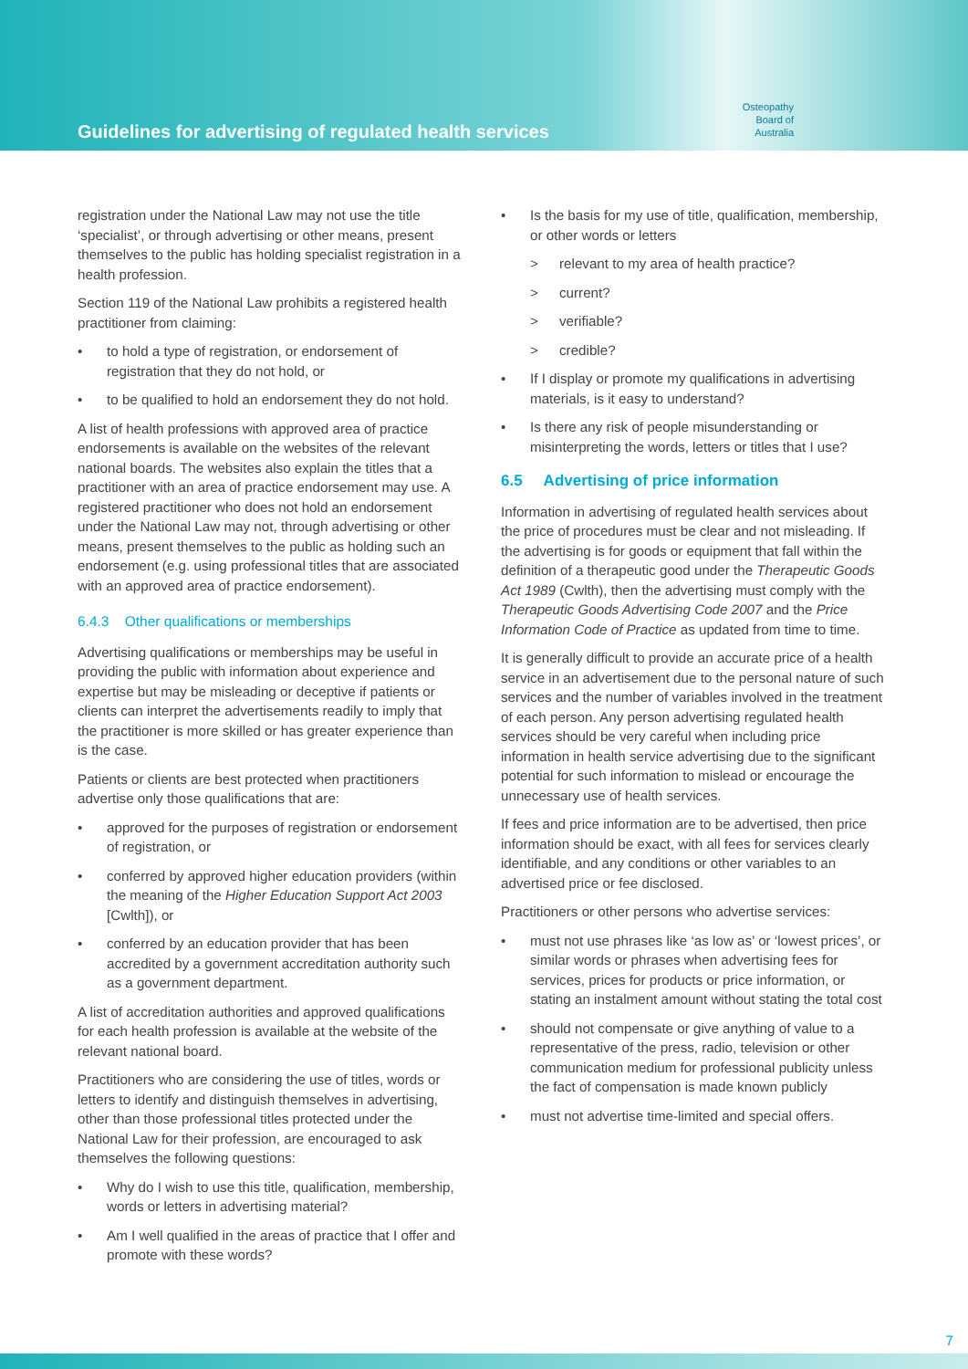Guidelines for advertising of regulated health services
Osteopathy Board of Australia
registration under the National Law may not use the title ‘specialist’, or through advertising or other means, present themselves to the public has holding specialist registration in a health profession.
Section 119 of the National Law prohibits a registered health practitioner from claiming:
to hold a type of registration, or endorsement of registration that they do not hold, or
to be qualified to hold an endorsement they do not hold.
A list of health professions with approved area of practice endorsements is available on the websites of the relevant national boards. The websites also explain the titles that a practitioner with an area of practice endorsement may use. A registered practitioner who does not hold an endorsement under the National Law may not, through advertising or other means, present themselves to the public as holding such an endorsement (e.g. using professional titles that are associated with an approved area of practice endorsement).
6.4.3 Other qualifications or memberships
Advertising qualifications or memberships may be useful in providing the public with information about experience and expertise but may be misleading or deceptive if patients or clients can interpret the advertisements readily to imply that the practitioner is more skilled or has greater experience than is the case.
Patients or clients are best protected when practitioners advertise only those qualifications that are:
approved for the purposes of registration or endorsement of registration, or
conferred by approved higher education providers (within the meaning of the Higher Education Support Act 2003 [Cwlth]), or
conferred by an education provider that has been accredited by a government accreditation authority such as a government department.
A list of accreditation authorities and approved qualifications for each health profession is available at the website of the relevant national board.
Practitioners who are considering the use of titles, words or letters to identify and distinguish themselves in advertising, other than those professional titles protected under the National Law for their profession, are encouraged to ask themselves the following questions:
Why do I wish to use this title, qualification, membership, words or letters in advertising material?
Am I well qualified in the areas of practice that I offer and promote with these words?
Is the basis for my use of title, qualification, membership, or other words or letters
relevant to my area of health practice?
current?
verifiable?
credible?
If I display or promote my qualifications in advertising materials, is it easy to understand?
Is there any risk of people misunderstanding or misinterpreting the words, letters or titles that I use?
6.5 Advertising of price information
Information in advertising of regulated health services about the price of procedures must be clear and not misleading. If the advertising is for goods or equipment that fall within the definition of a therapeutic good under the Therapeutic Goods Act 1989 (Cwlth), then the advertising must comply with the Therapeutic Goods Advertising Code 2007 and the Price Information Code of Practice as updated from time to time.
It is generally difficult to provide an accurate price of a health service in an advertisement due to the personal nature of such services and the number of variables involved in the treatment of each person. Any person advertising regulated health services should be very careful when including price information in health service advertising due to the significant potential for such information to mislead or encourage the unnecessary use of health services.
If fees and price information are to be advertised, then price information should be exact, with all fees for services clearly identifiable, and any conditions or other variables to an advertised price or fee disclosed.
Practitioners or other persons who advertise services:
must not use phrases like ‘as low as’ or ‘lowest prices’, or similar words or phrases when advertising fees for services, prices for products or price information, or stating an instalment amount without stating the total cost
should not compensate or give anything of value to a representative of the press, radio, television or other communication medium for professional publicity unless the fact of compensation is made known publicly
must not advertise time-limited and special offers.
7